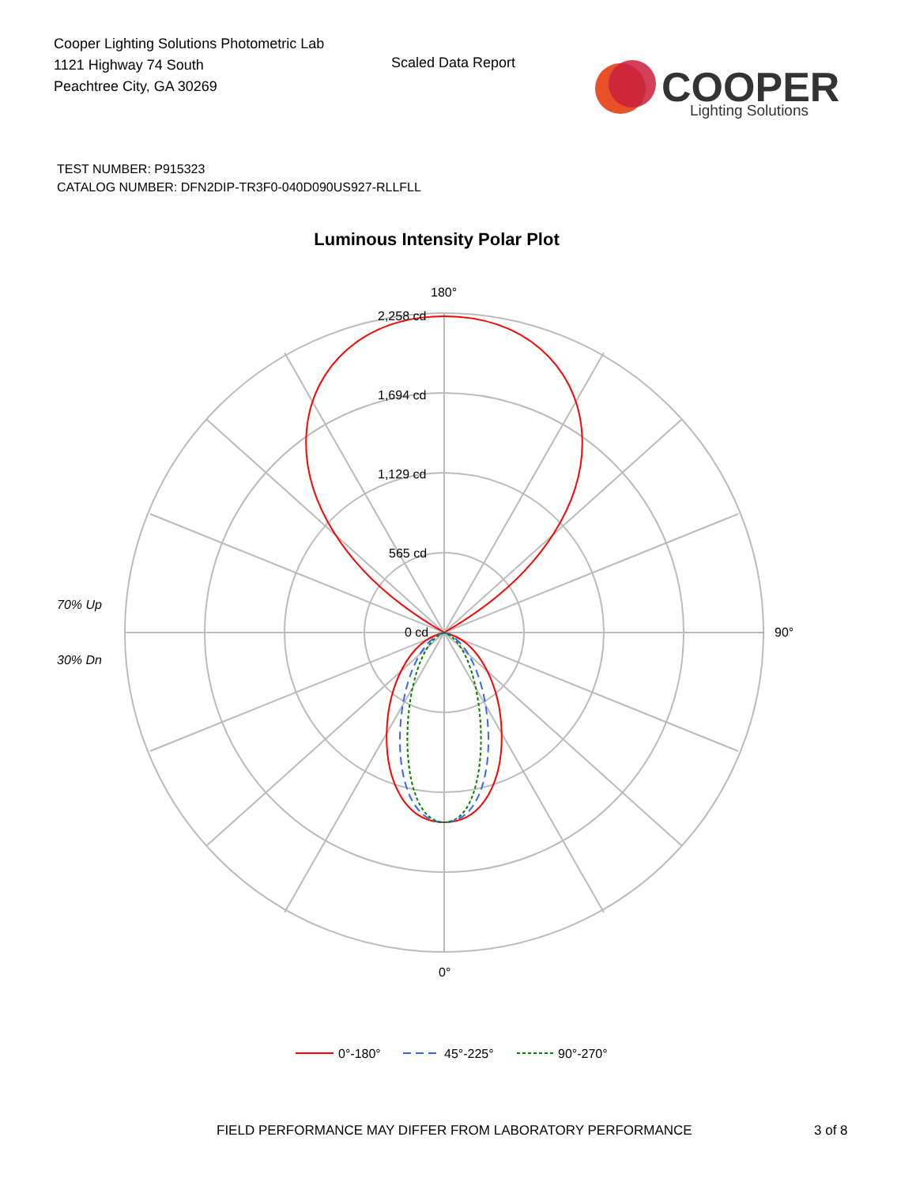Cooper Lighting Solutions Photometric Lab
1121 Highway 74 South
Peachtree City, GA 30269
Scaled Data Report
COOPER
Lighting Solutions
TEST NUMBER: P915323
CATALOG NUMBER: DFN2DIP-TR3F0-040D090US927-RLLFLL
Luminous Intensity Polar Plot
180°
2,258 cd
1,694 cd
1,129 cd
565 cd
0 cd
90°
0°
70% Up
30% Dn
0°-180°
45°-225°
90°-270°
FIELD PERFORMANCE MAY DIFFER FROM LABORATORY PERFORMANCE
3 of 8